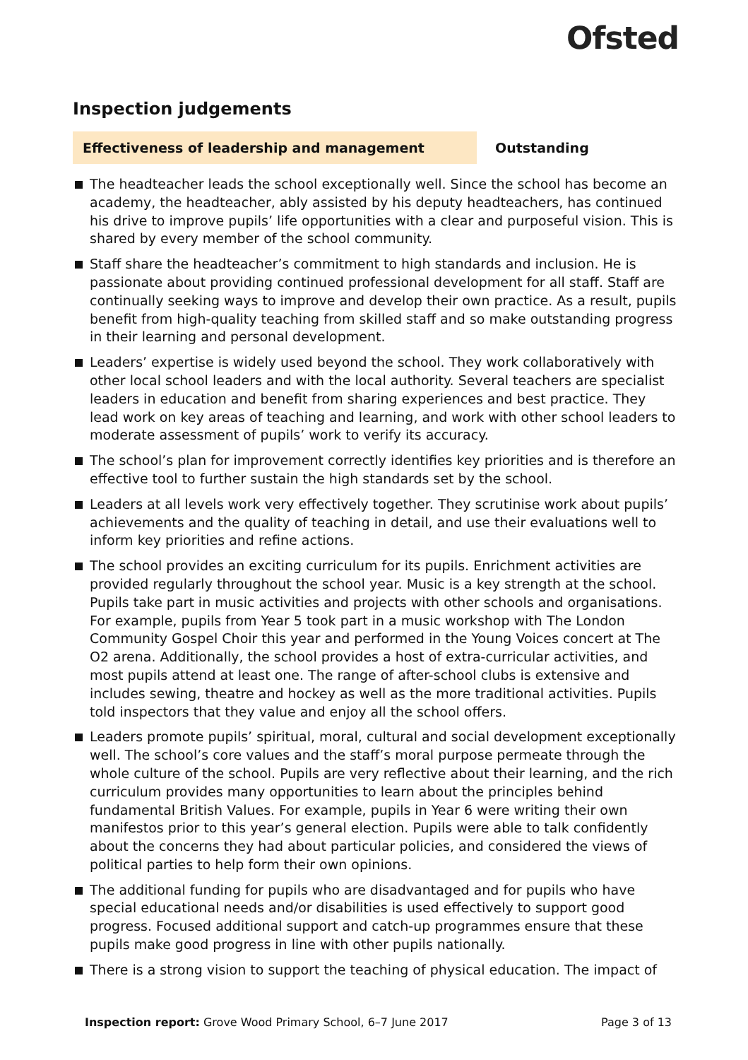Ofsted
Inspection judgements
Effectiveness of leadership and management Outstanding
The headteacher leads the school exceptionally well. Since the school has become an academy, the headteacher, ably assisted by his deputy headteachers, has continued his drive to improve pupils’ life opportunities with a clear and purposeful vision. This is shared by every member of the school community.
Staff share the headteacher’s commitment to high standards and inclusion. He is passionate about providing continued professional development for all staff. Staff are continually seeking ways to improve and develop their own practice. As a result, pupils benefit from high-quality teaching from skilled staff and so make outstanding progress in their learning and personal development.
Leaders’ expertise is widely used beyond the school. They work collaboratively with other local school leaders and with the local authority. Several teachers are specialist leaders in education and benefit from sharing experiences and best practice. They lead work on key areas of teaching and learning, and work with other school leaders to moderate assessment of pupils’ work to verify its accuracy.
The school’s plan for improvement correctly identifies key priorities and is therefore an effective tool to further sustain the high standards set by the school.
Leaders at all levels work very effectively together. They scrutinise work about pupils’ achievements and the quality of teaching in detail, and use their evaluations well to inform key priorities and refine actions.
The school provides an exciting curriculum for its pupils. Enrichment activities are provided regularly throughout the school year. Music is a key strength at the school. Pupils take part in music activities and projects with other schools and organisations. For example, pupils from Year 5 took part in a music workshop with The London Community Gospel Choir this year and performed in the Young Voices concert at The O2 arena. Additionally, the school provides a host of extra-curricular activities, and most pupils attend at least one. The range of after-school clubs is extensive and includes sewing, theatre and hockey as well as the more traditional activities. Pupils told inspectors that they value and enjoy all the school offers.
Leaders promote pupils’ spiritual, moral, cultural and social development exceptionally well. The school’s core values and the staff’s moral purpose permeate through the whole culture of the school. Pupils are very reflective about their learning, and the rich curriculum provides many opportunities to learn about the principles behind fundamental British Values. For example, pupils in Year 6 were writing their own manifestos prior to this year’s general election. Pupils were able to talk confidently about the concerns they had about particular policies, and considered the views of political parties to help form their own opinions.
The additional funding for pupils who are disadvantaged and for pupils who have special educational needs and/or disabilities is used effectively to support good progress. Focused additional support and catch-up programmes ensure that these pupils make good progress in line with other pupils nationally.
There is a strong vision to support the teaching of physical education. The impact of
Inspection report: Grove Wood Primary School, 6–7 June 2017
Page 3 of 13